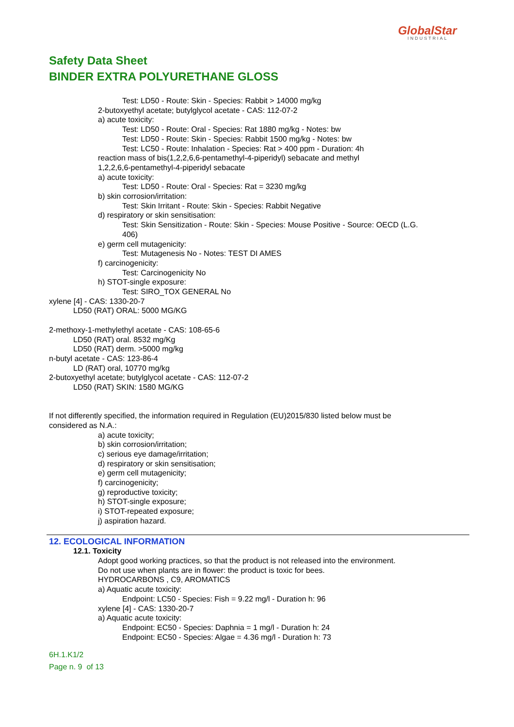GlobalStar
INDUSTRIAL
Safety Data Sheet
BINDER EXTRA POLYURETHANE GLOSS
Test: LD50 - Route: Skin - Species: Rabbit > 14000 mg/kg
2-butoxyethyl acetate; butylglycol acetate - CAS: 112-07-2
a) acute toxicity:
Test: LD50 - Route: Oral - Species: Rat 1880 mg/kg - Notes: bw
Test: LD50 - Route: Skin - Species: Rabbit 1500 mg/kg - Notes: bw
Test: LC50 - Route: Inhalation - Species: Rat > 400 ppm - Duration: 4h
reaction mass of bis(1,2,2,6,6-pentamethyl-4-piperidyl) sebacate and methyl
1,2,2,6,6-pentamethyl-4-piperidyl sebacate
a) acute toxicity:
Test: LD50 - Route: Oral - Species: Rat = 3230 mg/kg
b) skin corrosion/irritation:
Test: Skin Irritant - Route: Skin - Species: Rabbit Negative
d) respiratory or skin sensitisation:
Test: Skin Sensitization - Route: Skin - Species: Mouse Positive - Source: OECD (L.G.
406)
e) germ cell mutagenicity:
Test: Mutagenesis No - Notes: TEST DI AMES
f) carcinogenicity:
Test: Carcinogenicity No
h) STOT-single exposure:
Test: SIRO_TOX GENERAL No
xylene [4] - CAS: 1330-20-7
LD50 (RAT) ORAL: 5000 MG/KG
2-methoxy-1-methylethyl acetate - CAS: 108-65-6
LD50 (RAT) oral. 8532 mg/Kg
LD50 (RAT) derm. >5000 mg/kg
n-butyl acetate - CAS: 123-86-4
LD (RAT) oral, 10770 mg/kg
2-butoxyethyl acetate; butylglycol acetate - CAS: 112-07-2
LD50 (RAT) SKIN: 1580 MG/KG
If not differently specified, the information required in Regulation (EU)2015/830 listed below must be
considered as N.A.:
a) acute toxicity;
b) skin corrosion/irritation;
c) serious eye damage/irritation;
d) respiratory or skin sensitisation;
e) germ cell mutagenicity;
f) carcinogenicity;
g) reproductive toxicity;
h) STOT-single exposure;
i) STOT-repeated exposure;
j) aspiration hazard.
12. ECOLOGICAL INFORMATION
12.1. Toxicity
Adopt good working practices, so that the product is not released into the environment.
Do not use when plants are in flower: the product is toxic for bees.
HYDROCARBONS , C9, AROMATICS
a) Aquatic acute toxicity:
Endpoint: LC50 - Species: Fish = 9.22 mg/l - Duration h: 96
xylene [4] - CAS: 1330-20-7
a) Aquatic acute toxicity:
Endpoint: EC50 - Species: Daphnia = 1 mg/l - Duration h: 24
Endpoint: EC50 - Species: Algae = 4.36 mg/l - Duration h: 73
6H.1.K1/2
Page n. 9 of 13